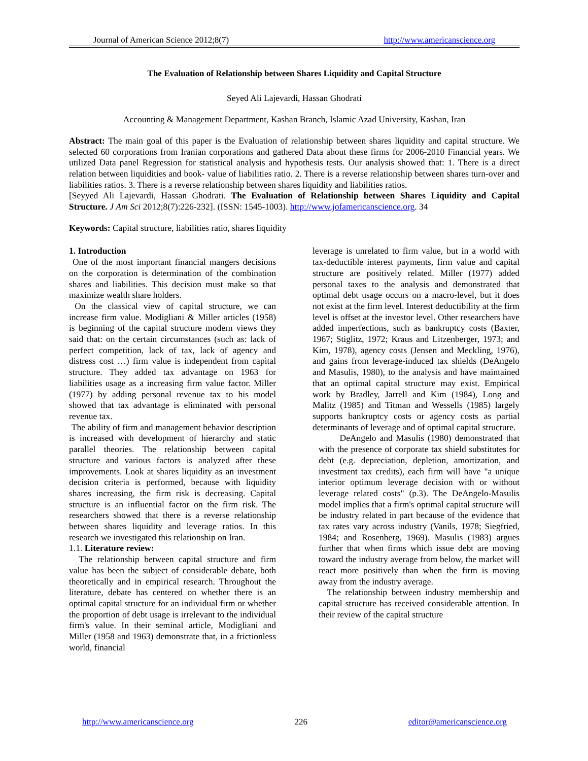Journal of American Science 2012;8(7) http://www.americanscience.org
The Evaluation of Relationship between Shares Liquidity and Capital Structure
Seyed Ali Lajevardi, Hassan Ghodrati
Accounting & Management Department, Kashan Branch, Islamic Azad University, Kashan, Iran
Abstract: The main goal of this paper is the Evaluation of relationship between shares liquidity and capital structure. We selected 60 corporations from Iranian corporations and gathered Data about these firms for 2006-2010 Financial years. We utilized Data panel Regression for statistical analysis and hypothesis tests. Our analysis showed that: 1. There is a direct relation between liquidities and book- value of liabilities ratio. 2. There is a reverse relationship between shares turn-over and liabilities ratios. 3. There is a reverse relationship between shares liquidity and liabilities ratios.
[Seyyed Ali Lajevardi, Hassan Ghodrati. The Evaluation of Relationship between Shares Liquidity and Capital Structure. J Am Sci 2012;8(7):226-232]. (ISSN: 1545-1003). http://www.jofamericanscience.org. 34
Keywords: Capital structure, liabilities ratio, shares liquidity
1. Introduction
One of the most important financial mangers decisions on the corporation is determination of the combination shares and liabilities. This decision must make so that maximize wealth share holders.
On the classical view of capital structure, we can increase firm value. Modigliani & Miller articles (1958) is beginning of the capital structure modern views they said that: on the certain circumstances (such as: lack of perfect competition, lack of tax, lack of agency and distress cost …) firm value is independent from capital structure. They added tax advantage on 1963 for liabilities usage as a increasing firm value factor. Miller (1977) by adding personal revenue tax to his model showed that tax advantage is eliminated with personal revenue tax.
The ability of firm and management behavior description is increased with development of hierarchy and static parallel theories. The relationship between capital structure and various factors is analyzed after these improvements. Look at shares liquidity as an investment decision criteria is performed, because with liquidity shares increasing, the firm risk is decreasing. Capital structure is an influential factor on the firm risk. The researchers showed that there is a reverse relationship between shares liquidity and leverage ratios. In this research we investigated this relationship on Iran.
1.1. Literature review:
The relationship between capital structure and firm value has been the subject of considerable debate, both theoretically and in empirical research. Throughout the literature, debate has centered on whether there is an optimal capital structure for an individual firm or whether the proportion of debt usage is irrelevant to the individual firm's value. In their seminal article, Modigliani and Miller (1958 and 1963) demonstrate that, in a frictionless world, financial
leverage is unrelated to firm value, but in a world with tax-deductible interest payments, firm value and capital structure are positively related. Miller (1977) added personal taxes to the analysis and demonstrated that optimal debt usage occurs on a macro-level, but it does not exist at the firm level. Interest deductibility at the firm level is offset at the investor level. Other researchers have added imperfections, such as bankruptcy costs (Baxter, 1967; Stiglitz, 1972; Kraus and Litzenberger, 1973; and Kim, 1978), agency costs (Jensen and Meckling, 1976), and gains from leverage-induced tax shields (DeAngelo and Masulis, 1980), to the analysis and have maintained that an optimal capital structure may exist. Empirical work by Bradley, Jarrell and Kim (1984), Long and Malitz (1985) and Titman and Wessells (1985) largely supports bankruptcy costs or agency costs as partial determinants of leverage and of optimal capital structure.
DeAngelo and Masulis (1980) demonstrated that with the presence of corporate tax shield substitutes for debt (e.g. depreciation, depletion, amortization, and investment tax credits), each firm will have "a unique interior optimum leverage decision with or without leverage related costs" (p.3). The DeAngelo-Masulis model implies that a firm's optimal capital structure will be industry related in part because of the evidence that tax rates vary across industry (Vanils, 1978; Siegfried, 1984; and Rosenberg, 1969). Masulis (1983) argues further that when firms which issue debt are moving toward the industry average from below, the market will react more positively than when the firm is moving away from the industry average.
The relationship between industry membership and capital structure has received considerable attention. In their review of the capital structure
http://www.americanscience.org 226 editor@americanscience.org